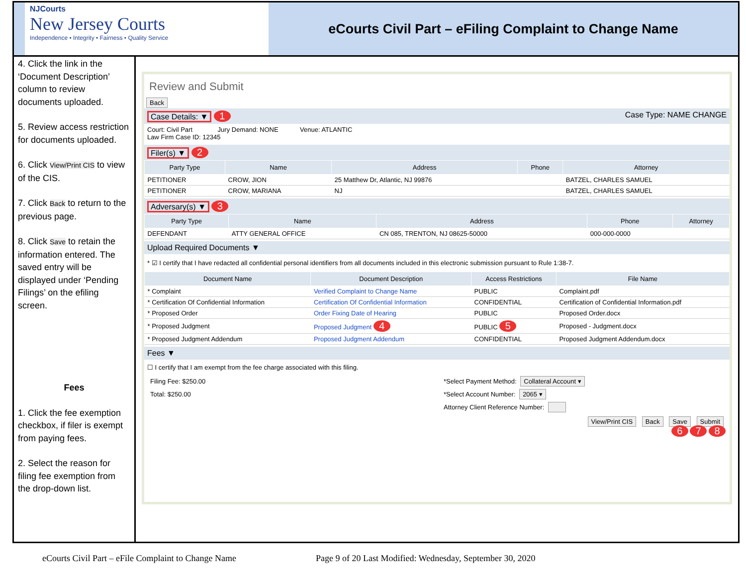NJCourts
New Jersey Courts
Independence • Integrity • Fairness • Quality Service
eCourts Civil Part – eFiling Complaint to Change Name
4. Click the link in the ‘Document Description’ column to review documents uploaded.
5. Review access restriction for documents uploaded.
6. Click View/Print CIS to view of the CIS.
7. Click Back to return to the previous page.
8. Click Save to retain the information entered. The saved entry will be displayed under ‘Pending Filings’ on the efiling screen.
Fees
1. Click the fee exemption checkbox, if filer is exempt from paying fees.
2. Select the reason for filing fee exemption from the drop-down list.
Review and Submit
Back
Case Details: ▼ 1 Case Type: NAME CHANGE
Court: Civil Part Jury Demand: NONE Venue: ATLANTIC
Law Firm Case ID: 12345
Filer(s) ▼ 2
| Party Type | Name | Address | Phone | Attorney |
| --- | --- | --- | --- | --- |
| PETITIONER | CROW, JION | 25 Matthew Dr, Atlantic, NJ 99876 | | BATZEL, CHARLES SAMUEL |
| PETITIONER | CROW, MARIANA | NJ | | BATZEL, CHARLES SAMUEL |
Adversary(s) ▼ 3
| Party Type | Name | Address | Phone | Attorney |
| --- | --- | --- | --- | --- |
| DEFENDANT | ATTY GENERAL OFFICE | CN 085, TRENTON, NJ 08625-50000 | 000-000-0000 | |
Upload Required Documents ▼
* ☑ I certify that I have redacted all confidential personal identifiers from all documents included in this electronic submission pursuant to Rule 1:38-7.
| Document Name | Document Description | Access Restrictions | File Name |
| --- | --- | --- | --- |
| * Complaint | Verified Complaint to Change Name | PUBLIC | Complaint.pdf |
| * Certification Of Confidential Information | Certification Of Confidential Information | CONFIDENTIAL | Certification of Confidential Information.pdf |
| * Proposed Order | Order Fixing Date of Hearing | PUBLIC | Proposed Order.docx |
| * Proposed Judgment | Proposed Judgment 4 | PUBLIC 5 | Proposed - Judgment.docx |
| * Proposed Judgment Addendum | Proposed Judgment Addendum | CONFIDENTIAL | Proposed Judgment Addendum.docx |
Fees ▼
☐ I certify that I am exempt from the fee charge associated with this filing.
Filing Fee: $250.00
Total: $250.00
*Select Payment Method: Collateral Account ▾
*Select Account Number: 2065 ▾
Attorney Client Reference Number:
View/Print CIS Back Save Submit
6 7 8
eCourts Civil Part – eFile Complaint to Change Name Page 9 of 20 Last Modified: Wednesday, September 30, 2020